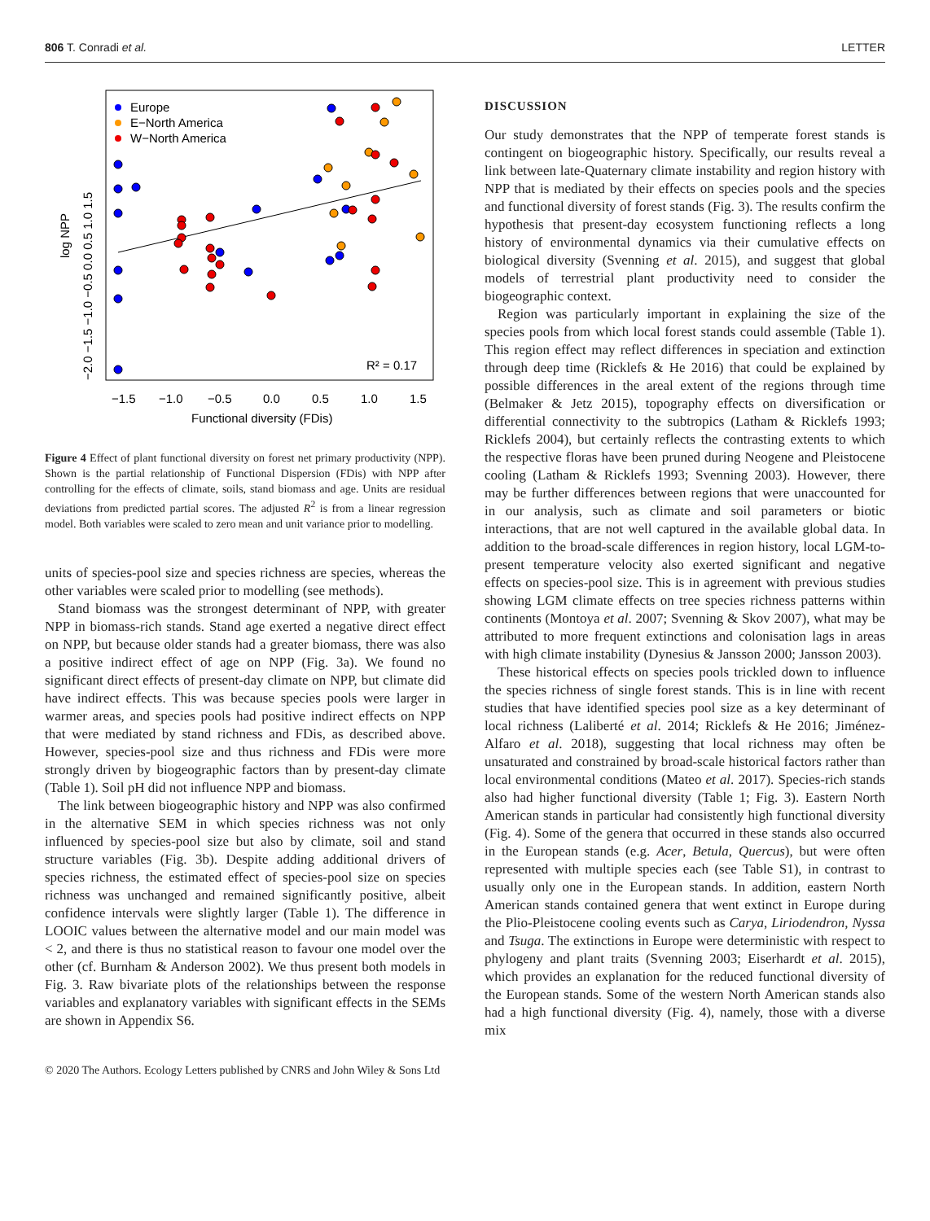806 T. Conradi et al. LETTER
Europe
E−North America
W−North America
R² = 0.17
−1.5
−1.0
−0.5
0.0
0.5
1.0
1.5
Functional diversity (FDis)
log NPP
−2.0 −1.5 −1.0 −0.5 0.0 0.5 1.0 1.5
Figure 4 Effect of plant functional diversity on forest net primary productivity (NPP). Shown is the partial relationship of Functional Dispersion (FDis) with NPP after controlling for the effects of climate, soils, stand biomass and age. Units are residual deviations from predicted partial scores. The adjusted R<sup>2</sup> is from a linear regression model. Both variables were scaled to zero mean and unit variance prior to modelling.
units of species-pool size and species richness are species, whereas the other variables were scaled prior to modelling (see methods).
Stand biomass was the strongest determinant of NPP, with greater NPP in biomass-rich stands. Stand age exerted a negative direct effect on NPP, but because older stands had a greater biomass, there was also a positive indirect effect of age on NPP (Fig. 3a). We found no significant direct effects of present-day climate on NPP, but climate did have indirect effects. This was because species pools were larger in warmer areas, and species pools had positive indirect effects on NPP that were mediated by stand richness and FDis, as described above. However, species-pool size and thus richness and FDis were more strongly driven by biogeographic factors than by present-day climate (Table 1). Soil pH did not influence NPP and biomass.
The link between biogeographic history and NPP was also confirmed in the alternative SEM in which species richness was not only influenced by species-pool size but also by climate, soil and stand structure variables (Fig. 3b). Despite adding additional drivers of species richness, the estimated effect of species-pool size on species richness was unchanged and remained significantly positive, albeit confidence intervals were slightly larger (Table 1). The difference in LOOIC values between the alternative model and our main model was < 2, and there is thus no statistical reason to favour one model over the other (cf. Burnham & Anderson 2002). We thus present both models in Fig. 3. Raw bivariate plots of the relationships between the response variables and explanatory variables with significant effects in the SEMs are shown in Appendix S6.
DISCUSSION
Our study demonstrates that the NPP of temperate forest stands is contingent on biogeographic history. Specifically, our results reveal a link between late-Quaternary climate instability and region history with NPP that is mediated by their effects on species pools and the species and functional diversity of forest stands (Fig. 3). The results confirm the hypothesis that present-day ecosystem functioning reflects a long history of environmental dynamics via their cumulative effects on biological diversity (Svenning et al. 2015), and suggest that global models of terrestrial plant productivity need to consider the biogeographic context.
Region was particularly important in explaining the size of the species pools from which local forest stands could assemble (Table 1). This region effect may reflect differences in speciation and extinction through deep time (Ricklefs & He 2016) that could be explained by possible differences in the areal extent of the regions through time (Belmaker & Jetz 2015), topography effects on diversification or differential connectivity to the subtropics (Latham & Ricklefs 1993; Ricklefs 2004), but certainly reflects the contrasting extents to which the respective floras have been pruned during Neogene and Pleistocene cooling (Latham & Ricklefs 1993; Svenning 2003). However, there may be further differences between regions that were unaccounted for in our analysis, such as climate and soil parameters or biotic interactions, that are not well captured in the available global data. In addition to the broad-scale differences in region history, local LGM-to-present temperature velocity also exerted significant and negative effects on species-pool size. This is in agreement with previous studies showing LGM climate effects on tree species richness patterns within continents (Montoya et al. 2007; Svenning & Skov 2007), what may be attributed to more frequent extinctions and colonisation lags in areas with high climate instability (Dynesius & Jansson 2000; Jansson 2003).
These historical effects on species pools trickled down to influence the species richness of single forest stands. This is in line with recent studies that have identified species pool size as a key determinant of local richness (Laliberté et al. 2014; Ricklefs & He 2016; Jiménez-Alfaro et al. 2018), suggesting that local richness may often be unsaturated and constrained by broad-scale historical factors rather than local environmental conditions (Mateo et al. 2017). Species-rich stands also had higher functional diversity (Table 1; Fig. 3). Eastern North American stands in particular had consistently high functional diversity (Fig. 4). Some of the genera that occurred in these stands also occurred in the European stands (e.g. Acer, Betula, Quercus), but were often represented with multiple species each (see Table S1), in contrast to usually only one in the European stands. In addition, eastern North American stands contained genera that went extinct in Europe during the Plio-Pleistocene cooling events such as Carya, Liriodendron, Nyssa and Tsuga. The extinctions in Europe were deterministic with respect to phylogeny and plant traits (Svenning 2003; Eiserhardt et al. 2015), which provides an explanation for the reduced functional diversity of the European stands. Some of the western North American stands also had a high functional diversity (Fig. 4), namely, those with a diverse mix
© 2020 The Authors. Ecology Letters published by CNRS and John Wiley & Sons Ltd